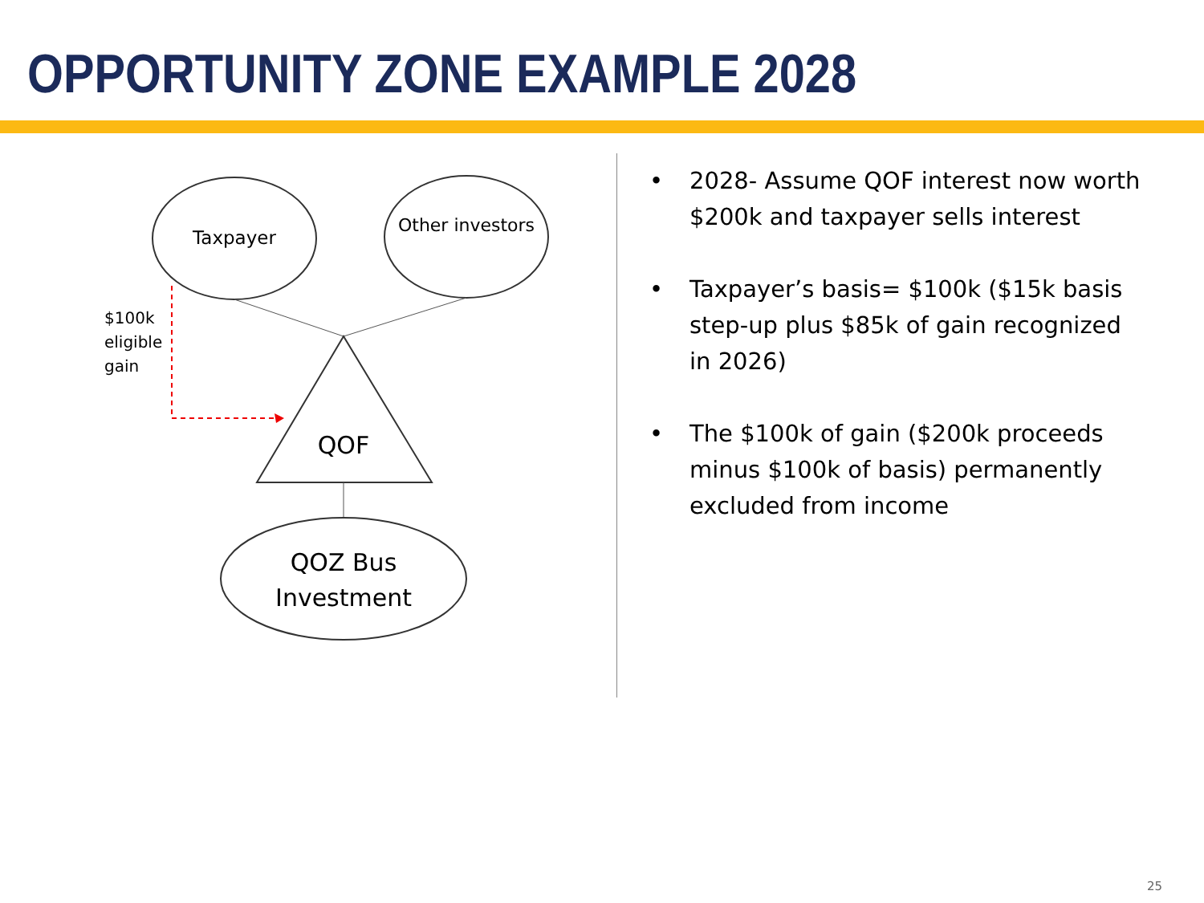OPPORTUNITY ZONE EXAMPLE 2028
Taxpayer
Other investors
$100k
eligible
gain
QOF
QOZ Bus Investment
• 2028- Assume QOF interest now worth $200k and taxpayer sells interest
• Taxpayer’s basis= $100k ($15k basis step-up plus $85k of gain recognized in 2026)
• The $100k of gain ($200k proceeds minus $100k of basis) permanently excluded from income
25